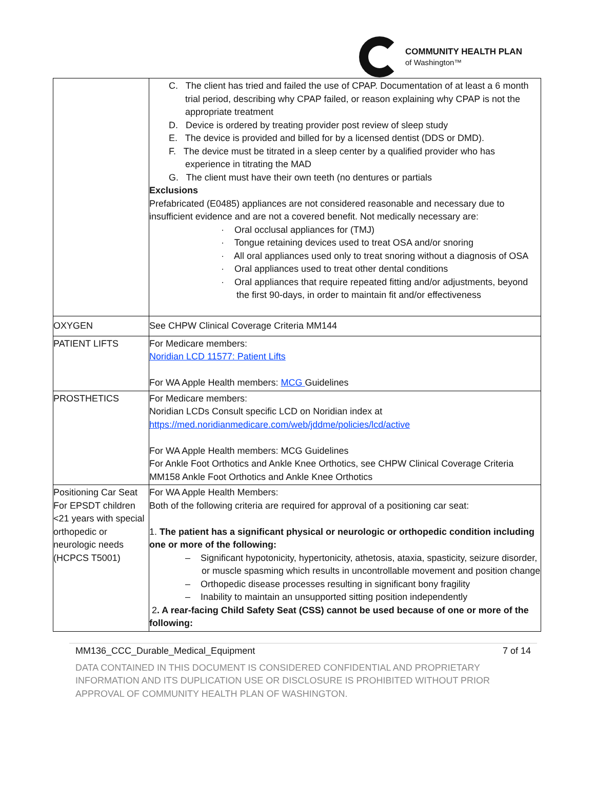COMMUNITY HEALTH PLAN
of Washington™
| | C. The client has tried and failed the use of CPAP. Documentation of at least a 6 month trial period, describing why CPAP failed, or reason explaining why CPAP is not the appropriate treatment D. Device is ordered by treating provider post review of sleep study E. The device is provided and billed for by a licensed dentist (DDS or DMD). F. The device must be titrated in a sleep center by a qualified provider who has experience in titrating the MAD G. The client must have their own teeth (no dentures or partials Exclusions Prefabricated (E0485) appliances are not considered reasonable and necessary due to insufficient evidence and are not a covered benefit. Not medically necessary are: · Oral occlusal appliances for (TMJ) · Tongue retaining devices used to treat OSA and/or snoring · All oral appliances used only to treat snoring without a diagnosis of OSA · Oral appliances used to treat other dental conditions · Oral appliances that require repeated fitting and/or adjustments, beyond the first 90-days, in order to maintain fit and/or effectiveness |
| OXYGEN | See CHPW Clinical Coverage Criteria MM144 |
| PATIENT LIFTS | For Medicare members: Noridian LCD 11577: Patient Lifts For WA Apple Health members: MCG Guidelines |
| PROSTHETICS | For Medicare members: Noridian LCDs Consult specific LCD on Noridian index at https://med.noridianmedicare.com/web/jddme/policies/lcd/active For WA Apple Health members: MCG Guidelines For Ankle Foot Orthotics and Ankle Knee Orthotics, see CHPW Clinical Coverage Criteria MM158 Ankle Foot Orthotics and Ankle Knee Orthotics |
| Positioning Car Seat For EPSDT children <21 years with special orthopedic or neurologic needs (HCPCS T5001) | For WA Apple Health Members: Both of the following criteria are required for approval of a positioning car seat: 1. The patient has a significant physical or neurologic or orthopedic condition including one or more of the following: – Significant hypotonicity, hypertonicity, athetosis, ataxia, spasticity, seizure disorder, or muscle spasming which results in uncontrollable movement and position change – Orthopedic disease processes resulting in significant bony fragility – Inability to maintain an unsupported sitting position independently 2 . A rear-facing Child Safety Seat (CSS) cannot be used because of one or more of the following: |
MM136_CCC_Durable_Medical_Equipment 7 of 14
DATA CONTAINED IN THIS DOCUMENT IS CONSIDERED CONFIDENTIAL AND PROPRIETARY INFORMATION AND ITS DUPLICATION USE OR DISCLOSURE IS PROHIBITED WITHOUT PRIOR APPROVAL OF COMMUNITY HEALTH PLAN OF WASHINGTON.